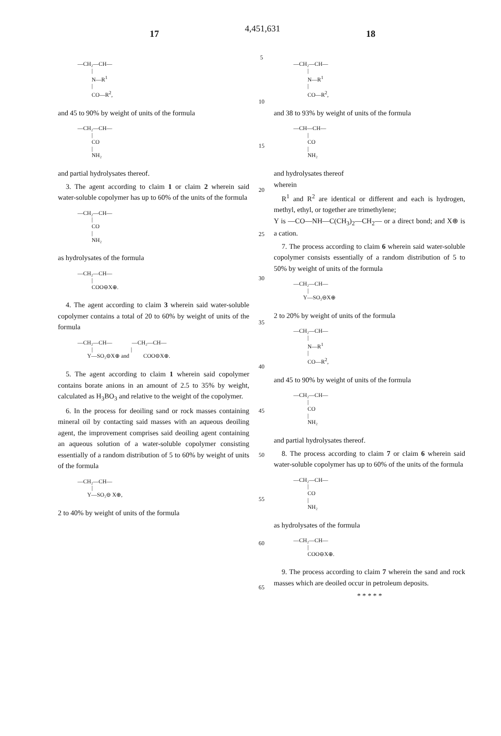17 4,451,631 18
—CH₂—CH— | N—R<sup>1</sup> | CO—R<sup>2</sup>,
and 45 to 90% by weight of units of the formula
—CH₂—CH— | CO | NH₂
and partial hydrolysates thereof.
3. The agent according to claim 1 or claim 2 wherein said water-soluble copolymer has up to 60% of the units of the formula
—CH₂—CH— | CO | NH₂
as hydrolysates of the formula
—CH₂—CH— | COO⊖X⊕.
4. The agent according to claim 3 wherein said water-soluble copolymer contains a total of 20 to 60% by weight of units of the formula
—CH₂—CH— —CH₂—CH— | | Y—SO₃⊖X⊕ and COO⊖X⊕.
5. The agent according to claim 1 wherein said copolymer contains borate anions in an amount of 2.5 to 35% by weight, calculated as H<sub>3</sub>BO<sub>3</sub> and relative to the weight of the copolymer.
6. In the process for deoiling sand or rock masses containing mineral oil by contacting said masses with an aqueous deoiling agent, the improvement comprises said deoiling agent containing an aqueous solution of a water-soluble copolymer consisting essentially of a random distribution of 5 to 60% by weight of units of the formula
—CH₂—CH— | Y—SO₃⊖ X⊕,
2 to 40% by weight of units of the formula
5
10
15
20
25
30
35
40
45
50
55
60
65
—CH₂—CH— | N—R<sup>1</sup> | CO—R<sup>2</sup>,
and 38 to 93% by weight of units of the formula
—CH—CH— | CO | NH₂
and hydrolysates thereof
wherein
R<sup>1</sup> and R<sup>2</sup> are identical or different and each is hydrogen, methyl, ethyl, or together are trimethylene;
Y is —CO—NH—C(CH<sub>3</sub>)<sub>2</sub>—CH<sub>2</sub>— or a direct bond; and X⊕ is a cation.
7. The process according to claim 6 wherein said water-soluble copolymer consists essentially of a random distribution of 5 to 50% by weight of units of the formula
—CH₂—CH— | Y—SO₃⊖X⊕
2 to 20% by weight of units of the formula
—CH₂—CH— | N—R<sup>1</sup> | CO—R<sup>2</sup>,
and 45 to 90% by weight of units of the formula
—CH₂—CH— | CO | NH₂
and partial hydrolysates thereof.
8. The process according to claim 7 or claim 6 wherein said water-soluble copolymer has up to 60% of the units of the formula
—CH₂—CH— | CO | NH₂
as hydrolysates of the formula
—CH₂—CH— | COO⊖X⊕.
9. The process according to claim 7 wherein the sand and rock masses which are deoiled occur in petroleum deposits.
* * * * *